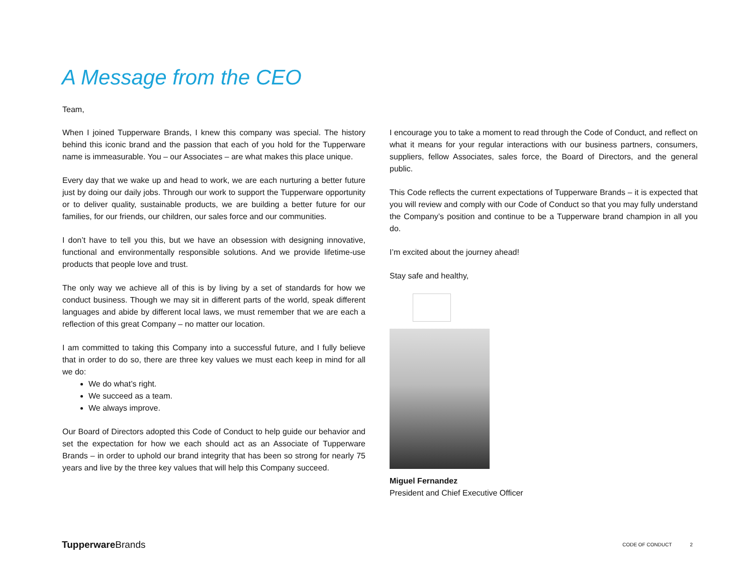A Message from the CEO
Team,
When I joined Tupperware Brands, I knew this company was special. The history behind this iconic brand and the passion that each of you hold for the Tupperware name is immeasurable. You – our Associates – are what makes this place unique.
Every day that we wake up and head to work, we are each nurturing a better future just by doing our daily jobs. Through our work to support the Tupperware opportunity or to deliver quality, sustainable products, we are building a better future for our families, for our friends, our children, our sales force and our communities.
I don’t have to tell you this, but we have an obsession with designing innovative, functional and environmentally responsible solutions. And we provide lifetime-use products that people love and trust.
The only way we achieve all of this is by living by a set of standards for how we conduct business. Though we may sit in different parts of the world, speak different languages and abide by different local laws, we must remember that we are each a reflection of this great Company – no matter our location.
I am committed to taking this Company into a successful future, and I fully believe that in order to do so, there are three key values we must each keep in mind for all we do:
We do what’s right.
We succeed as a team.
We always improve.
Our Board of Directors adopted this Code of Conduct to help guide our behavior and set the expectation for how we each should act as an Associate of Tupperware Brands – in order to uphold our brand integrity that has been so strong for nearly 75 years and live by the three key values that will help this Company succeed.
I encourage you to take a moment to read through the Code of Conduct, and reflect on what it means for your regular interactions with our business partners, consumers, suppliers, fellow Associates, sales force, the Board of Directors, and the general public.
This Code reflects the current expectations of Tupperware Brands – it is expected that you will review and comply with our Code of Conduct so that you may fully understand the Company’s position and continue to be a Tupperware brand champion in all you do.
I’m excited about the journey ahead!
Stay safe and healthy,
Miguel Fernandez
President and Chief Executive Officer
Tupperware Brands CODE OF CONDUCT 2